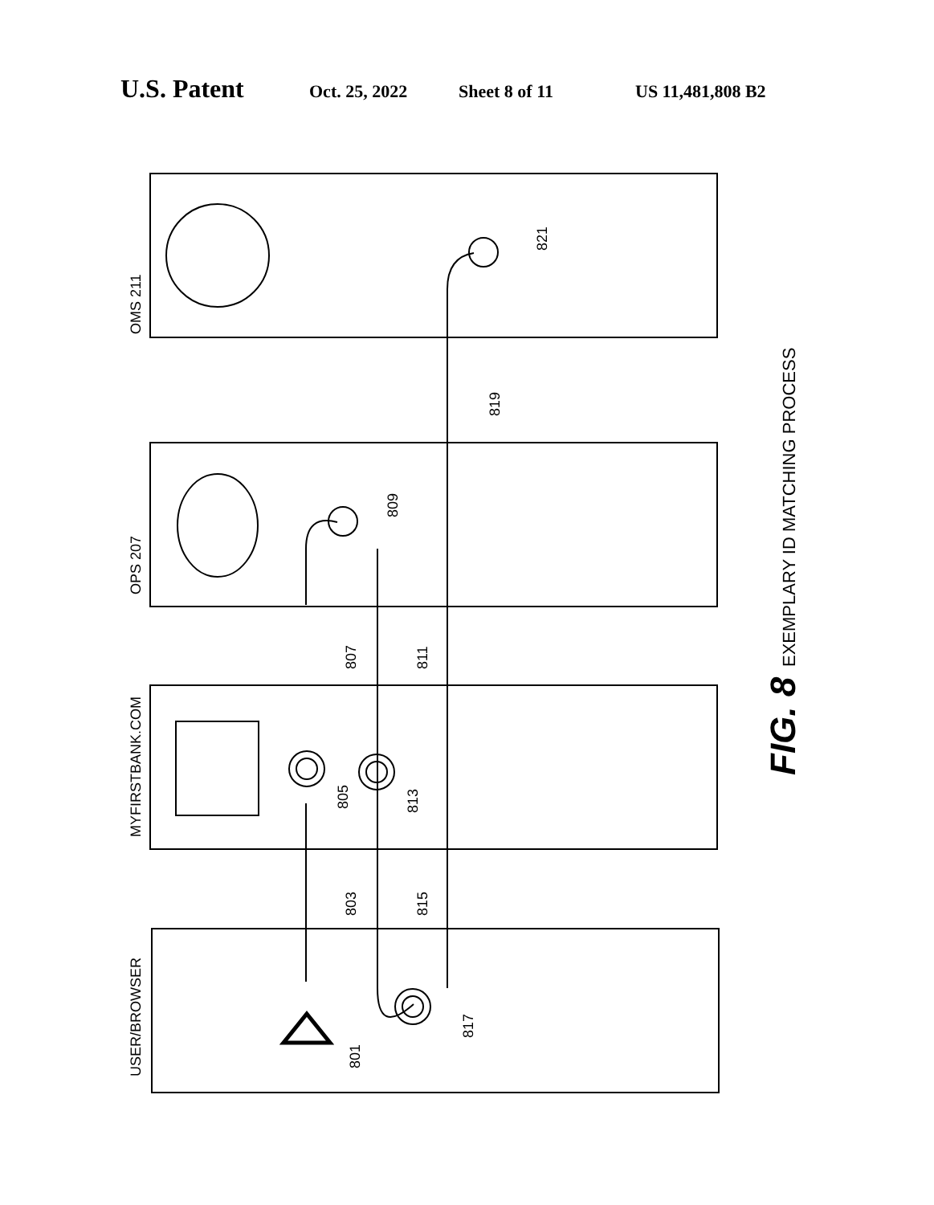U.S. Patent Oct. 25, 2022 Sheet 8 of 11 US 11,481,808 B2
OMS 211
OPS 207
MYFIRSTBANK.COM
USER/BROWSER
821
819
809
807
811
805
813
803
815
817
801
FIG. 8
EXEMPLARY ID MATCHING PROCESS